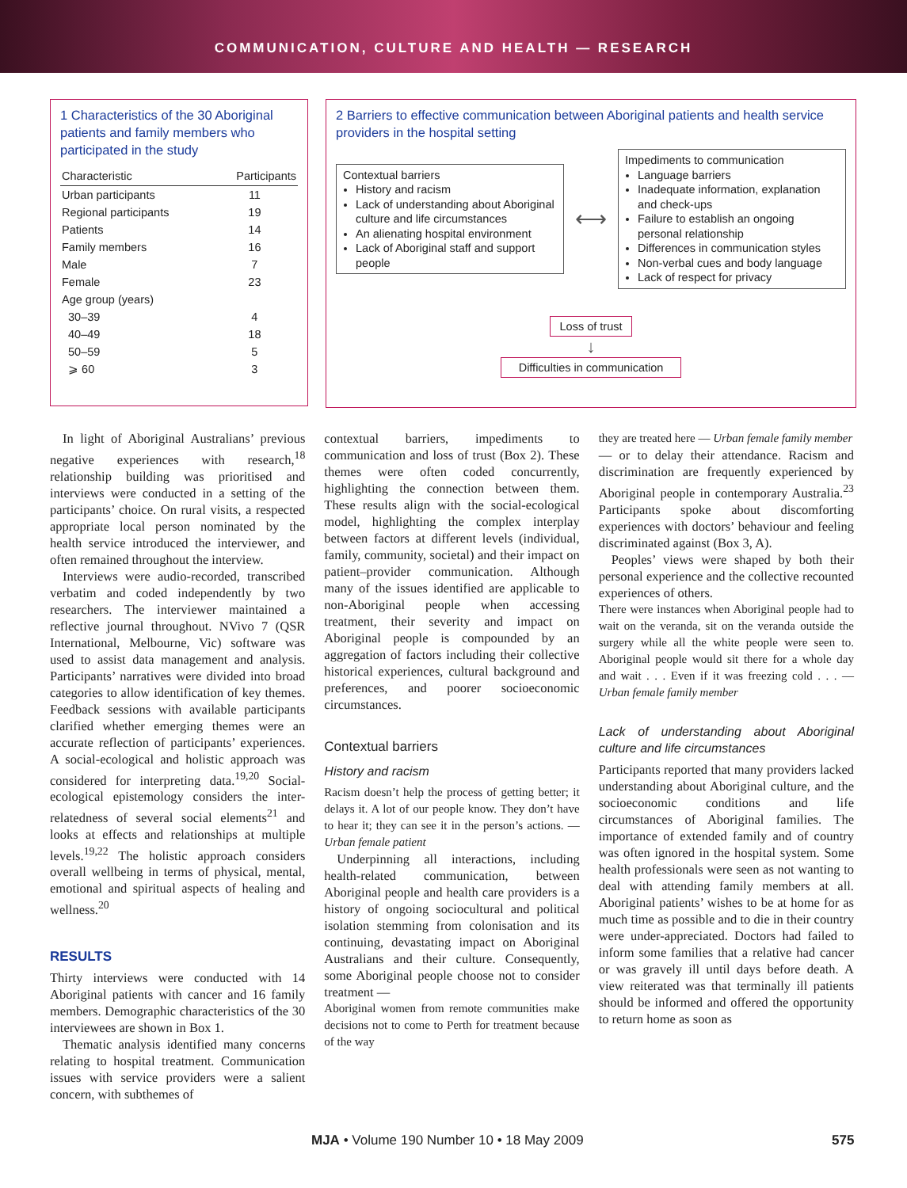COMMUNICATION, CULTURE AND HEALTH — RESEARCH
1 Characteristics of the 30 Aboriginal patients and family members who participated in the study
| Characteristic | Participants |
| --- | --- |
| Urban participants | 11 |
| Regional participants | 19 |
| Patients | 14 |
| Family members | 16 |
| Male | 7 |
| Female | 23 |
| Age group (years) | |
| 30–39 | 4 |
| 40–49 | 18 |
| 50–59 | 5 |
| ⩾ 60 | 3 |
2 Barriers to effective communication between Aboriginal patients and health service providers in the hospital setting
Contextual barriers
History and racism
Lack of understanding about Aboriginal culture and life circumstances
An alienating hospital environment
Lack of Aboriginal staff and support people
⟷
Impediments to communication
Language barriers
Inadequate information, explanation and check-ups
Failure to establish an ongoing personal relationship
Differences in communication styles
Non-verbal cues and body language
Lack of respect for privacy
Loss of trust
↓
Difficulties in communication
In light of Aboriginal Australians’ previous negative experiences with research,<sup>18</sup> relationship building was prioritised and interviews were conducted in a setting of the participants’ choice. On rural visits, a respected appropriate local person nominated by the health service introduced the interviewer, and often remained throughout the interview.
Interviews were audio-recorded, transcribed verbatim and coded independently by two researchers. The interviewer maintained a reflective journal throughout. NVivo 7 (QSR International, Melbourne, Vic) software was used to assist data management and analysis. Participants’ narratives were divided into broad categories to allow identification of key themes. Feedback sessions with available participants clarified whether emerging themes were an accurate reflection of participants’ experiences. A social-ecological and holistic approach was considered for interpreting data.<sup>19,20</sup> Social-ecological epistemology considers the inter-relatedness of several social elements<sup>21</sup> and looks at effects and relationships at multiple levels.<sup>19,22</sup> The holistic approach considers overall wellbeing in terms of physical, mental, emotional and spiritual aspects of healing and wellness.<sup>20</sup>
RESULTS
Thirty interviews were conducted with 14 Aboriginal patients with cancer and 16 family members. Demographic characteristics of the 30 interviewees are shown in Box 1.
Thematic analysis identified many concerns relating to hospital treatment. Communication issues with service providers were a salient concern, with subthemes of
contextual barriers, impediments to communication and loss of trust (Box 2). These themes were often coded concurrently, highlighting the connection between them. These results align with the social-ecological model, highlighting the complex interplay between factors at different levels (individual, family, community, societal) and their impact on patient–provider communication. Although many of the issues identified are applicable to non-Aboriginal people when accessing treatment, their severity and impact on Aboriginal people is compounded by an aggregation of factors including their collective historical experiences, cultural background and preferences, and poorer socioeconomic circumstances.
Contextual barriers
History and racism
Racism doesn’t help the process of getting better; it delays it. A lot of our people know. They don’t have to hear it; they can see it in the person’s actions. — Urban female patient
Underpinning all interactions, including health-related communication, between Aboriginal people and health care providers is a history of ongoing sociocultural and political isolation stemming from colonisation and its continuing, devastating impact on Aboriginal Australians and their culture. Consequently, some Aboriginal people choose not to consider treatment —
Aboriginal women from remote communities make decisions not to come to Perth for treatment because of the way
they are treated here — Urban female family member
— or to delay their attendance. Racism and discrimination are frequently experienced by Aboriginal people in contemporary Australia.<sup>23</sup> Participants spoke about discomforting experiences with doctors’ behaviour and feeling discriminated against (Box 3, A).
Peoples’ views were shaped by both their personal experience and the collective recounted experiences of others.
There were instances when Aboriginal people had to wait on the veranda, sit on the veranda outside the surgery while all the white people were seen to. Aboriginal people would sit there for a whole day and wait . . . Even if it was freezing cold . . . — Urban female family member
Lack of understanding about Aboriginal culture and life circumstances
Participants reported that many providers lacked understanding about Aboriginal culture, and the socioeconomic conditions and life circumstances of Aboriginal families. The importance of extended family and of country was often ignored in the hospital system. Some health professionals were seen as not wanting to deal with attending family members at all. Aboriginal patients’ wishes to be at home for as much time as possible and to die in their country were under-appreciated. Doctors had failed to inform some families that a relative had cancer or was gravely ill until days before death. A view reiterated was that terminally ill patients should be informed and offered the opportunity to return home as soon as
MJA • Volume 190 Number 10 • 18 May 2009 575